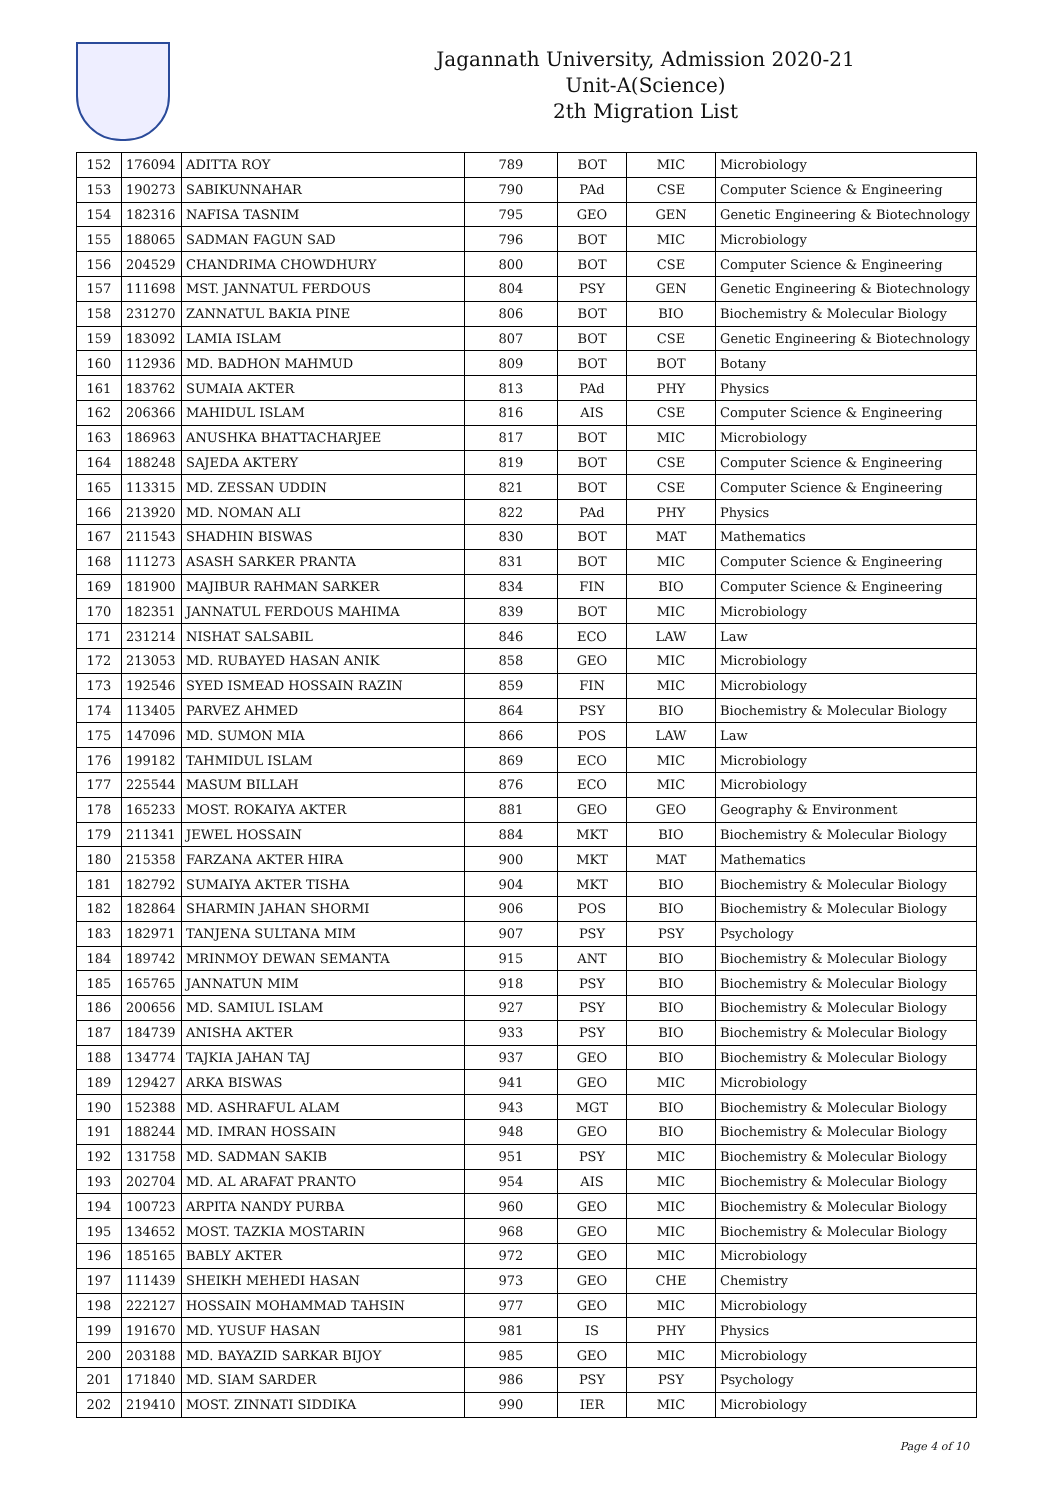Jagannath University, Admission 2020-21
Unit-A(Science)
2th Migration List
| 152 | 176094 | ADITTA ROY | 789 | BOT | MIC | Microbiology |
| 153 | 190273 | SABIKUNNAHAR | 790 | PAd | CSE | Computer Science & Engineering |
| 154 | 182316 | NAFISA TASNIM | 795 | GEO | GEN | Genetic Engineering & Biotechnology |
| 155 | 188065 | SADMAN FAGUN SAD | 796 | BOT | MIC | Microbiology |
| 156 | 204529 | CHANDRIMA CHOWDHURY | 800 | BOT | CSE | Computer Science & Engineering |
| 157 | 111698 | MST. JANNATUL FERDOUS | 804 | PSY | GEN | Genetic Engineering & Biotechnology |
| 158 | 231270 | ZANNATUL BAKIA PINE | 806 | BOT | BIO | Biochemistry & Molecular Biology |
| 159 | 183092 | LAMIA ISLAM | 807 | BOT | CSE | Genetic Engineering & Biotechnology |
| 160 | 112936 | MD. BADHON MAHMUD | 809 | BOT | BOT | Botany |
| 161 | 183762 | SUMAIA AKTER | 813 | PAd | PHY | Physics |
| 162 | 206366 | MAHIDUL ISLAM | 816 | AIS | CSE | Computer Science & Engineering |
| 163 | 186963 | ANUSHKA BHATTACHARJEE | 817 | BOT | MIC | Microbiology |
| 164 | 188248 | SAJEDA AKTERY | 819 | BOT | CSE | Computer Science & Engineering |
| 165 | 113315 | MD. ZESSAN UDDIN | 821 | BOT | CSE | Computer Science & Engineering |
| 166 | 213920 | MD. NOMAN ALI | 822 | PAd | PHY | Physics |
| 167 | 211543 | SHADHIN BISWAS | 830 | BOT | MAT | Mathematics |
| 168 | 111273 | ASASH SARKER PRANTA | 831 | BOT | MIC | Computer Science & Engineering |
| 169 | 181900 | MAJIBUR RAHMAN SARKER | 834 | FIN | BIO | Computer Science & Engineering |
| 170 | 182351 | JANNATUL FERDOUS MAHIMA | 839 | BOT | MIC | Microbiology |
| 171 | 231214 | NISHAT SALSABIL | 846 | ECO | LAW | Law |
| 172 | 213053 | MD. RUBAYED HASAN ANIK | 858 | GEO | MIC | Microbiology |
| 173 | 192546 | SYED ISMEAD HOSSAIN RAZIN | 859 | FIN | MIC | Microbiology |
| 174 | 113405 | PARVEZ AHMED | 864 | PSY | BIO | Biochemistry & Molecular Biology |
| 175 | 147096 | MD. SUMON MIA | 866 | POS | LAW | Law |
| 176 | 199182 | TAHMIDUL ISLAM | 869 | ECO | MIC | Microbiology |
| 177 | 225544 | MASUM BILLAH | 876 | ECO | MIC | Microbiology |
| 178 | 165233 | MOST. ROKAIYA AKTER | 881 | GEO | GEO | Geography & Environment |
| 179 | 211341 | JEWEL HOSSAIN | 884 | MKT | BIO | Biochemistry & Molecular Biology |
| 180 | 215358 | FARZANA AKTER HIRA | 900 | MKT | MAT | Mathematics |
| 181 | 182792 | SUMAIYA AKTER TISHA | 904 | MKT | BIO | Biochemistry & Molecular Biology |
| 182 | 182864 | SHARMIN JAHAN SHORMI | 906 | POS | BIO | Biochemistry & Molecular Biology |
| 183 | 182971 | TANJENA SULTANA MIM | 907 | PSY | PSY | Psychology |
| 184 | 189742 | MRINMOY DEWAN SEMANTA | 915 | ANT | BIO | Biochemistry & Molecular Biology |
| 185 | 165765 | JANNATUN MIM | 918 | PSY | BIO | Biochemistry & Molecular Biology |
| 186 | 200656 | MD. SAMIUL ISLAM | 927 | PSY | BIO | Biochemistry & Molecular Biology |
| 187 | 184739 | ANISHA AKTER | 933 | PSY | BIO | Biochemistry & Molecular Biology |
| 188 | 134774 | TAJKIA JAHAN TAJ | 937 | GEO | BIO | Biochemistry & Molecular Biology |
| 189 | 129427 | ARKA BISWAS | 941 | GEO | MIC | Microbiology |
| 190 | 152388 | MD. ASHRAFUL ALAM | 943 | MGT | BIO | Biochemistry & Molecular Biology |
| 191 | 188244 | MD. IMRAN HOSSAIN | 948 | GEO | BIO | Biochemistry & Molecular Biology |
| 192 | 131758 | MD. SADMAN SAKIB | 951 | PSY | MIC | Biochemistry & Molecular Biology |
| 193 | 202704 | MD. AL ARAFAT PRANTO | 954 | AIS | MIC | Biochemistry & Molecular Biology |
| 194 | 100723 | ARPITA NANDY PURBA | 960 | GEO | MIC | Biochemistry & Molecular Biology |
| 195 | 134652 | MOST. TAZKIA MOSTARIN | 968 | GEO | MIC | Biochemistry & Molecular Biology |
| 196 | 185165 | BABLY AKTER | 972 | GEO | MIC | Microbiology |
| 197 | 111439 | SHEIKH MEHEDI HASAN | 973 | GEO | CHE | Chemistry |
| 198 | 222127 | HOSSAIN MOHAMMAD TAHSIN | 977 | GEO | MIC | Microbiology |
| 199 | 191670 | MD. YUSUF HASAN | 981 | IS | PHY | Physics |
| 200 | 203188 | MD. BAYAZID SARKAR BIJOY | 985 | GEO | MIC | Microbiology |
| 201 | 171840 | MD. SIAM SARDER | 986 | PSY | PSY | Psychology |
| 202 | 219410 | MOST. ZINNATI SIDDIKA | 990 | IER | MIC | Microbiology |
Page 4 of 10